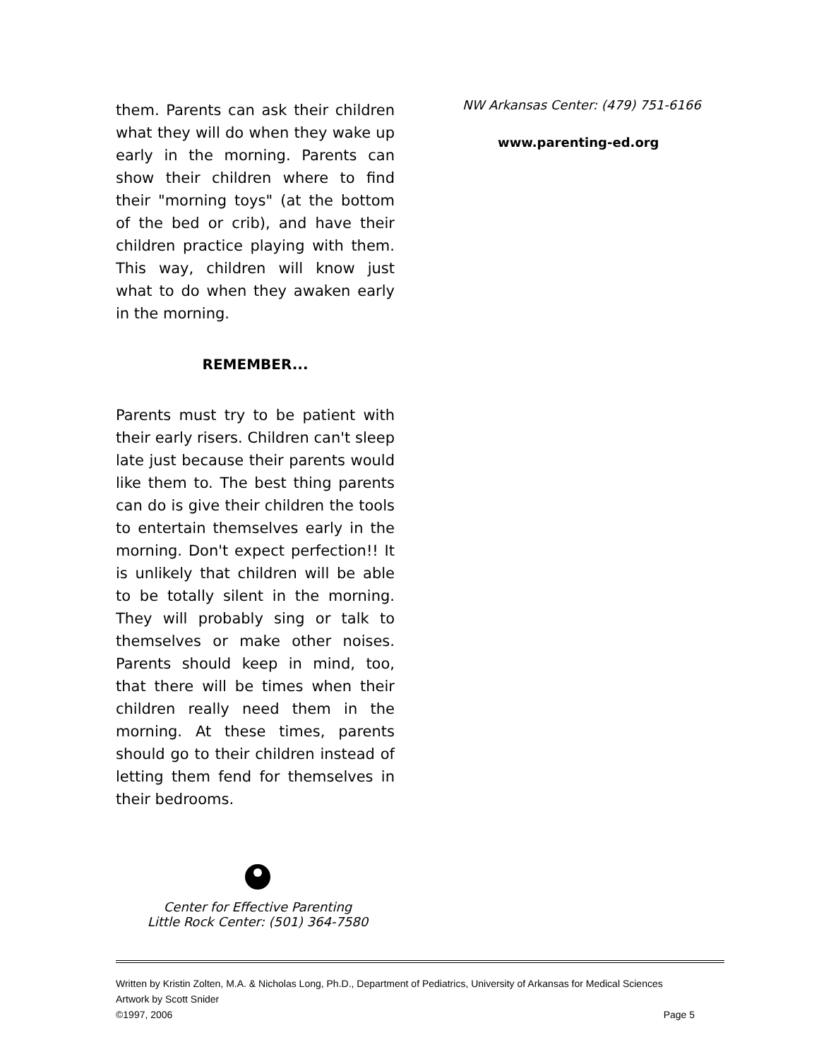them. Parents can ask their children what they will do when they wake up early in the morning. Parents can show their children where to find their "morning toys" (at the bottom of the bed or crib), and have their children practice playing with them. This way, children will know just what to do when they awaken early in the morning.
REMEMBER...
Parents must try to be patient with their early risers. Children can't sleep late just because their parents would like them to. The best thing parents can do is give their children the tools to entertain themselves early in the morning. Don't expect perfection!! It is unlikely that children will be able to be totally silent in the morning. They will probably sing or talk to themselves or make other noises. Parents should keep in mind, too, that there will be times when their children really need them in the morning. At these times, parents should go to their children instead of letting them fend for themselves in their bedrooms.
NW Arkansas Center: (479) 751-6166
www.parenting-ed.org
Center for Effective Parenting
Little Rock Center: (501) 364-7580
Written by Kristin Zolten, M.A. & Nicholas Long, Ph.D., Department of Pediatrics, University of Arkansas for Medical Sciences
Artwork by Scott Snider
©1997, 2006 Page 5